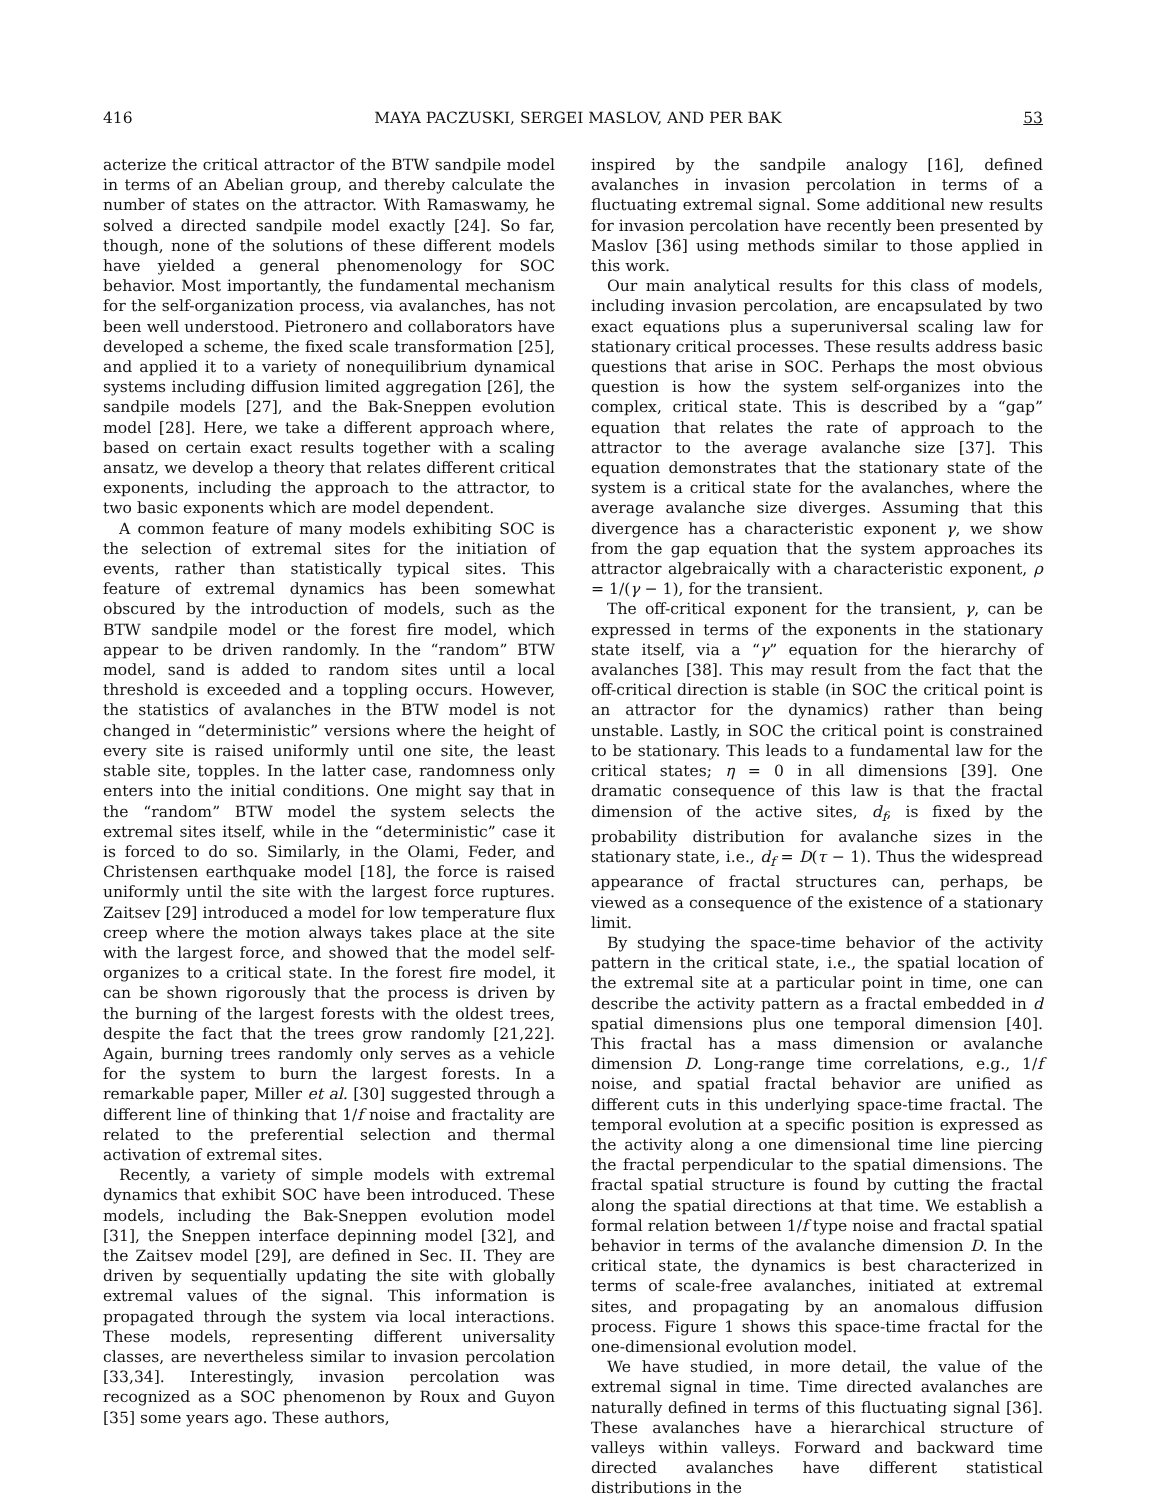416 MAYA PACZUSKI, SERGEI MASLOV, AND PER BAK 53
acterize the critical attractor of the BTW sandpile model in terms of an Abelian group, and thereby calculate the number of states on the attractor. With Ramaswamy, he solved a directed sandpile model exactly [24]. So far, though, none of the solutions of these different models have yielded a general phenomenology for SOC behavior. Most importantly, the fundamental mechanism for the self-organization process, via avalanches, has not been well understood. Pietronero and collaborators have developed a scheme, the fixed scale transformation [25], and applied it to a variety of nonequilibrium dynamical systems including diffusion limited aggregation [26], the sandpile models [27], and the Bak-Sneppen evolution model [28]. Here, we take a different approach where, based on certain exact results together with a scaling ansatz, we develop a theory that relates different critical exponents, including the approach to the attractor, to two basic exponents which are model dependent.
A common feature of many models exhibiting SOC is the selection of extremal sites for the initiation of events, rather than statistically typical sites. This feature of extremal dynamics has been somewhat obscured by the introduction of models, such as the BTW sandpile model or the forest fire model, which appear to be driven randomly. In the “random” BTW model, sand is added to random sites until a local threshold is exceeded and a toppling occurs. However, the statistics of avalanches in the BTW model is not changed in “deterministic” versions where the height of every site is raised uniformly until one site, the least stable site, topples. In the latter case, randomness only enters into the initial conditions. One might say that in the “random” BTW model the system selects the extremal sites itself, while in the “deterministic” case it is forced to do so. Similarly, in the Olami, Feder, and Christensen earthquake model [18], the force is raised uniformly until the site with the largest force ruptures. Zaitsev [29] introduced a model for low temperature flux creep where the motion always takes place at the site with the largest force, and showed that the model self-organizes to a critical state. In the forest fire model, it can be shown rigorously that the process is driven by the burning of the largest forests with the oldest trees, despite the fact that the trees grow randomly [21,22]. Again, burning trees randomly only serves as a vehicle for the system to burn the largest forests. In a remarkable paper, Miller et al. [30] suggested through a different line of thinking that 1/f noise and fractality are related to the preferential selection and thermal activation of extremal sites.
Recently, a variety of simple models with extremal dynamics that exhibit SOC have been introduced. These models, including the Bak-Sneppen evolution model [31], the Sneppen interface depinning model [32], and the Zaitsev model [29], are defined in Sec. II. They are driven by sequentially updating the site with globally extremal values of the signal. This information is propagated through the system via local interactions. These models, representing different universality classes, are nevertheless similar to invasion percolation [33,34]. Interestingly, invasion percolation was recognized as a SOC phenomenon by Roux and Guyon [35] some years ago. These authors,
inspired by the sandpile analogy [16], defined avalanches in invasion percolation in terms of a fluctuating extremal signal. Some additional new results for invasion percolation have recently been presented by Maslov [36] using methods similar to those applied in this work.
Our main analytical results for this class of models, including invasion percolation, are encapsulated by two exact equations plus a superuniversal scaling law for stationary critical processes. These results address basic questions that arise in SOC. Perhaps the most obvious question is how the system self-organizes into the complex, critical state. This is described by a “gap” equation that relates the rate of approach to the attractor to the average avalanche size [37]. This equation demonstrates that the stationary state of the system is a critical state for the avalanches, where the average avalanche size diverges. Assuming that this divergence has a characteristic exponent γ, we show from the gap equation that the system approaches its attractor algebraically with a characteristic exponent, ρ = 1/(γ − 1), for the transient.
The off-critical exponent for the transient, γ, can be expressed in terms of the exponents in the stationary state itself, via a “γ” equation for the hierarchy of avalanches [38]. This may result from the fact that the off-critical direction is stable (in SOC the critical point is an attractor for the dynamics) rather than being unstable. Lastly, in SOC the critical point is constrained to be stationary. This leads to a fundamental law for the critical states; η = 0 in all dimensions [39]. One dramatic consequence of this law is that the fractal dimension of the active sites, d<sub>f</sub>, is fixed by the probability distribution for avalanche sizes in the stationary state, i.e., d<sub>f</sub> = D(τ − 1). Thus the widespread appearance of fractal structures can, perhaps, be viewed as a consequence of the existence of a stationary limit.
By studying the space-time behavior of the activity pattern in the critical state, i.e., the spatial location of the extremal site at a particular point in time, one can describe the activity pattern as a fractal embedded in d spatial dimensions plus one temporal dimension [40]. This fractal has a mass dimension or avalanche dimension D. Long-range time correlations, e.g., 1/f noise, and spatial fractal behavior are unified as different cuts in this underlying space-time fractal. The temporal evolution at a specific position is expressed as the activity along a one dimensional time line piercing the fractal perpendicular to the spatial dimensions. The fractal spatial structure is found by cutting the fractal along the spatial directions at that time. We establish a formal relation between 1/f type noise and fractal spatial behavior in terms of the avalanche dimension D. In the critical state, the dynamics is best characterized in terms of scale-free avalanches, initiated at extremal sites, and propagating by an anomalous diffusion process. Figure 1 shows this space-time fractal for the one-dimensional evolution model.
We have studied, in more detail, the value of the extremal signal in time. Time directed avalanches are naturally defined in terms of this fluctuating signal [36]. These avalanches have a hierarchical structure of valleys within valleys. Forward and backward time directed avalanches have different statistical distributions in the